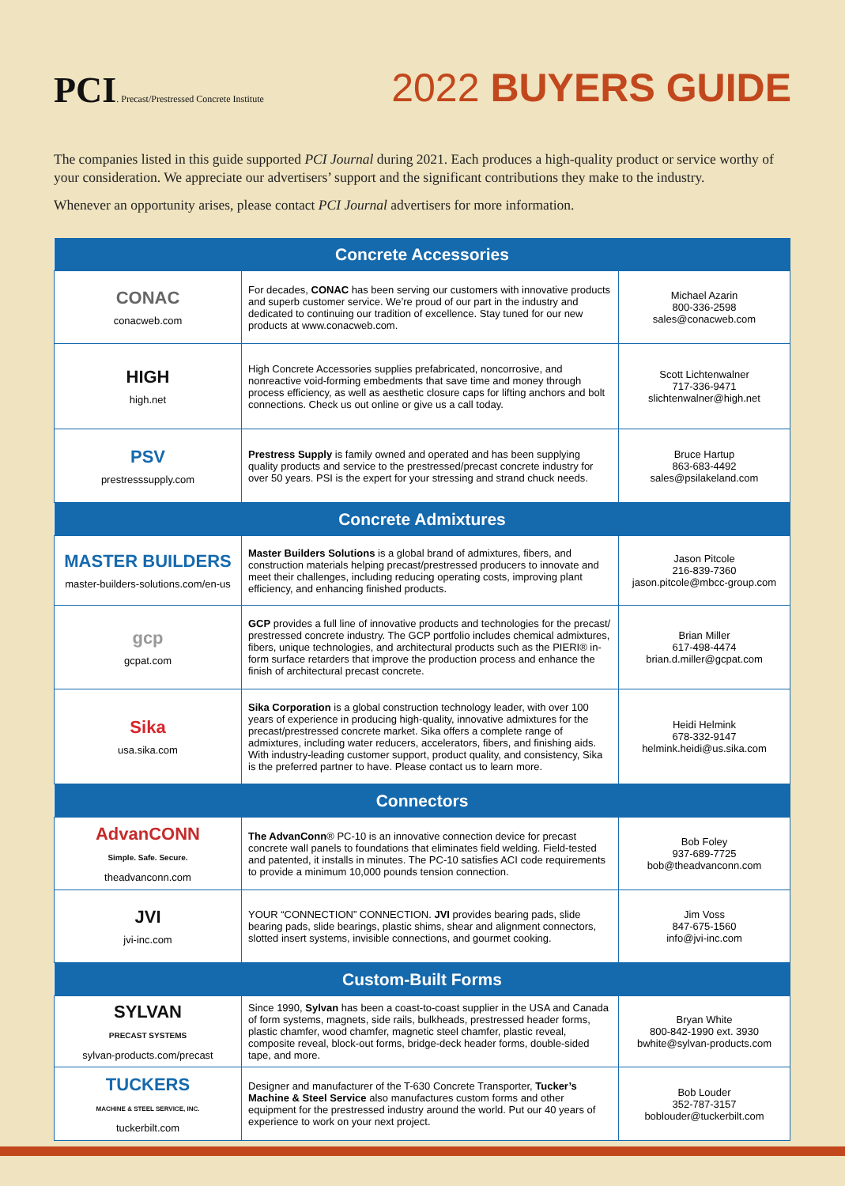PCI. Precast/Prestressed Concrete Institute
2022 BUYERS GUIDE
The companies listed in this guide supported PCI Journal during 2021. Each produces a high-quality product or service worthy of your consideration. We appreciate our advertisers’ support and the significant contributions they make to the industry.
Whenever an opportunity arises, please contact PCI Journal advertisers for more information.
| Concrete Accessories | | |
| --- | --- | --- |
| CONAC conacweb.com | For decades, CONAC has been serving our customers with innovative products and superb customer service. We’re proud of our part in the industry and dedicated to continuing our tradition of excellence. Stay tuned for our new products at www.conacweb.com. | Michael Azarin 800-336-2598 sales@conacweb.com |
| HIGH high.net | High Concrete Accessories supplies prefabricated, noncorrosive, and nonreactive void-forming embedments that save time and money through process efficiency, as well as aesthetic closure caps for lifting anchors and bolt connections. Check us out online or give us a call today. | Scott Lichtenwalner 717-336-9471 slichtenwalner@high.net |
| PSV prestresssupply.com | Prestress Supply is family owned and operated and has been supplying quality products and service to the prestressed/precast concrete industry for over 50 years. PSI is the expert for your stressing and strand chuck needs. | Bruce Hartup 863-683-4492 sales@psilakeland.com |
| Concrete Admixtures | | |
| MASTER BUILDERS master-builders-solutions.com/en-us | Master Builders Solutions is a global brand of admixtures, fibers, and construction materials helping precast/prestressed producers to innovate and meet their challenges, including reducing operating costs, improving plant efficiency, and enhancing finished products. | Jason Pitcole 216-839-7360 jason.pitcole@mbcc-group.com |
| gcp gcpat.com | GCP provides a full line of innovative products and technologies for the precast/ prestressed concrete industry. The GCP portfolio includes chemical admixtures, fibers, unique technologies, and architectural products such as the PIERI® in-form surface retarders that improve the production process and enhance the finish of architectural precast concrete. | Brian Miller 617-498-4474 brian.d.miller@gcpat.com |
| Sika usa.sika.com | Sika Corporation is a global construction technology leader, with over 100 years of experience in producing high-quality, innovative admixtures for the precast/prestressed concrete market. Sika offers a complete range of admixtures, including water reducers, accelerators, fibers, and finishing aids. With industry-leading customer support, product quality, and consistency, Sika is the preferred partner to have. Please contact us to learn more. | Heidi Helmink 678-332-9147 helmink.heidi@us.sika.com |
| Connectors | | |
| AdvanCONN Simple. Safe. Secure. theadvanconn.com | The AdvanConn ® PC-10 is an innovative connection device for precast concrete wall panels to foundations that eliminates field welding. Field-tested and patented, it installs in minutes. The PC-10 satisfies ACI code requirements to provide a minimum 10,000 pounds tension connection. | Bob Foley 937-689-7725 bob@theadvanconn.com |
| JVI jvi-inc.com | YOUR “CONNECTION” CONNECTION. JVI provides bearing pads, slide bearing pads, slide bearings, plastic shims, shear and alignment connectors, slotted insert systems, invisible connections, and gourmet cooking. | Jim Voss 847-675-1560 info@jvi-inc.com |
| Custom-Built Forms | | |
| SYLVAN PRECAST SYSTEMS sylvan-products.com/precast | Since 1990, Sylvan has been a coast-to-coast supplier in the USA and Canada of form systems, magnets, side rails, bulkheads, prestressed header forms, plastic chamfer, wood chamfer, magnetic steel chamfer, plastic reveal, composite reveal, block-out forms, bridge-deck header forms, double-sided tape, and more. | Bryan White 800-842-1990 ext. 3930 bwhite@sylvan-products.com |
| TUCKERS MACHINE & STEEL SERVICE, INC. tuckerbilt.com | Designer and manufacturer of the T-630 Concrete Transporter, Tucker’s Machine & Steel Service also manufactures custom forms and other equipment for the prestressed industry around the world. Put our 40 years of experience to work on your next project. | Bob Louder 352-787-3157 boblouder@tuckerbilt.com |